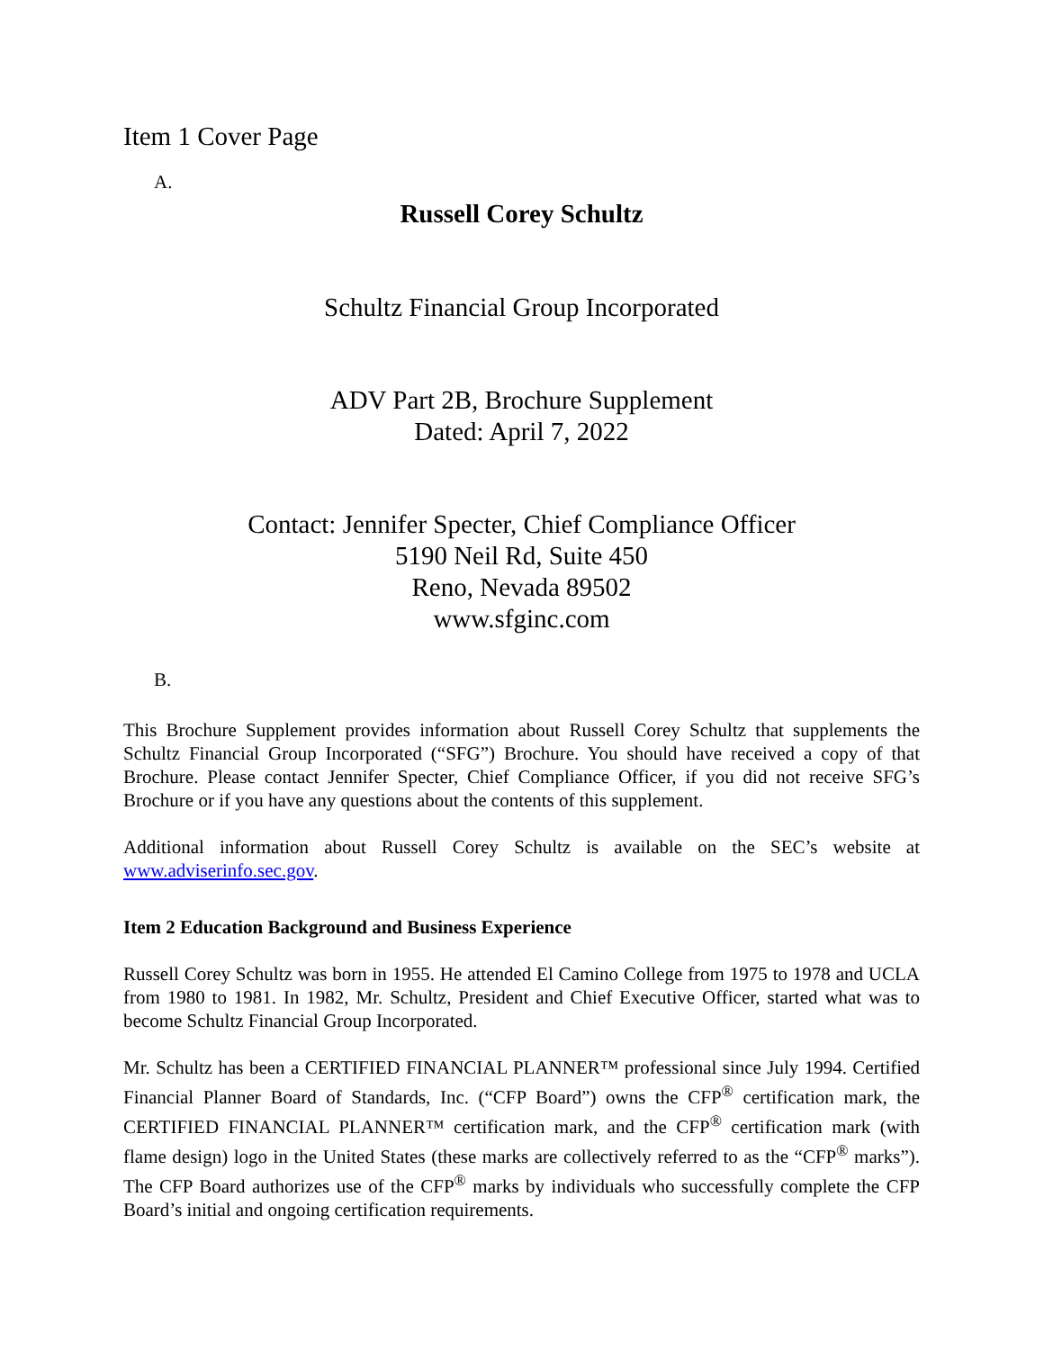Item 1 Cover Page
A.
Russell Corey Schultz
Schultz Financial Group Incorporated
ADV Part 2B, Brochure Supplement
Dated: April 7, 2022
Contact: Jennifer Specter, Chief Compliance Officer
5190 Neil Rd, Suite 450
Reno, Nevada 89502
www.sfginc.com
B.
This Brochure Supplement provides information about Russell Corey Schultz that supplements the Schultz Financial Group Incorporated (“SFG”) Brochure. You should have received a copy of that Brochure. Please contact Jennifer Specter, Chief Compliance Officer, if you did not receive SFG’s Brochure or if you have any questions about the contents of this supplement.
Additional information about Russell Corey Schultz is available on the SEC’s website at www.adviserinfo.sec.gov.
Item 2 Education Background and Business Experience
Russell Corey Schultz was born in 1955. He attended El Camino College from 1975 to 1978 and UCLA from 1980 to 1981. In 1982, Mr. Schultz, President and Chief Executive Officer, started what was to become Schultz Financial Group Incorporated.
Mr. Schultz has been a CERTIFIED FINANCIAL PLANNER™ professional since July 1994. Certified Financial Planner Board of Standards, Inc. (“CFP Board”) owns the CFP<sup>®</sup> certification mark, the CERTIFIED FINANCIAL PLANNER™ certification mark, and the CFP<sup>®</sup> certification mark (with flame design) logo in the United States (these marks are collectively referred to as the “CFP<sup>®</sup> marks”). The CFP Board authorizes use of the CFP<sup>®</sup> marks by individuals who successfully complete the CFP Board’s initial and ongoing certification requirements.